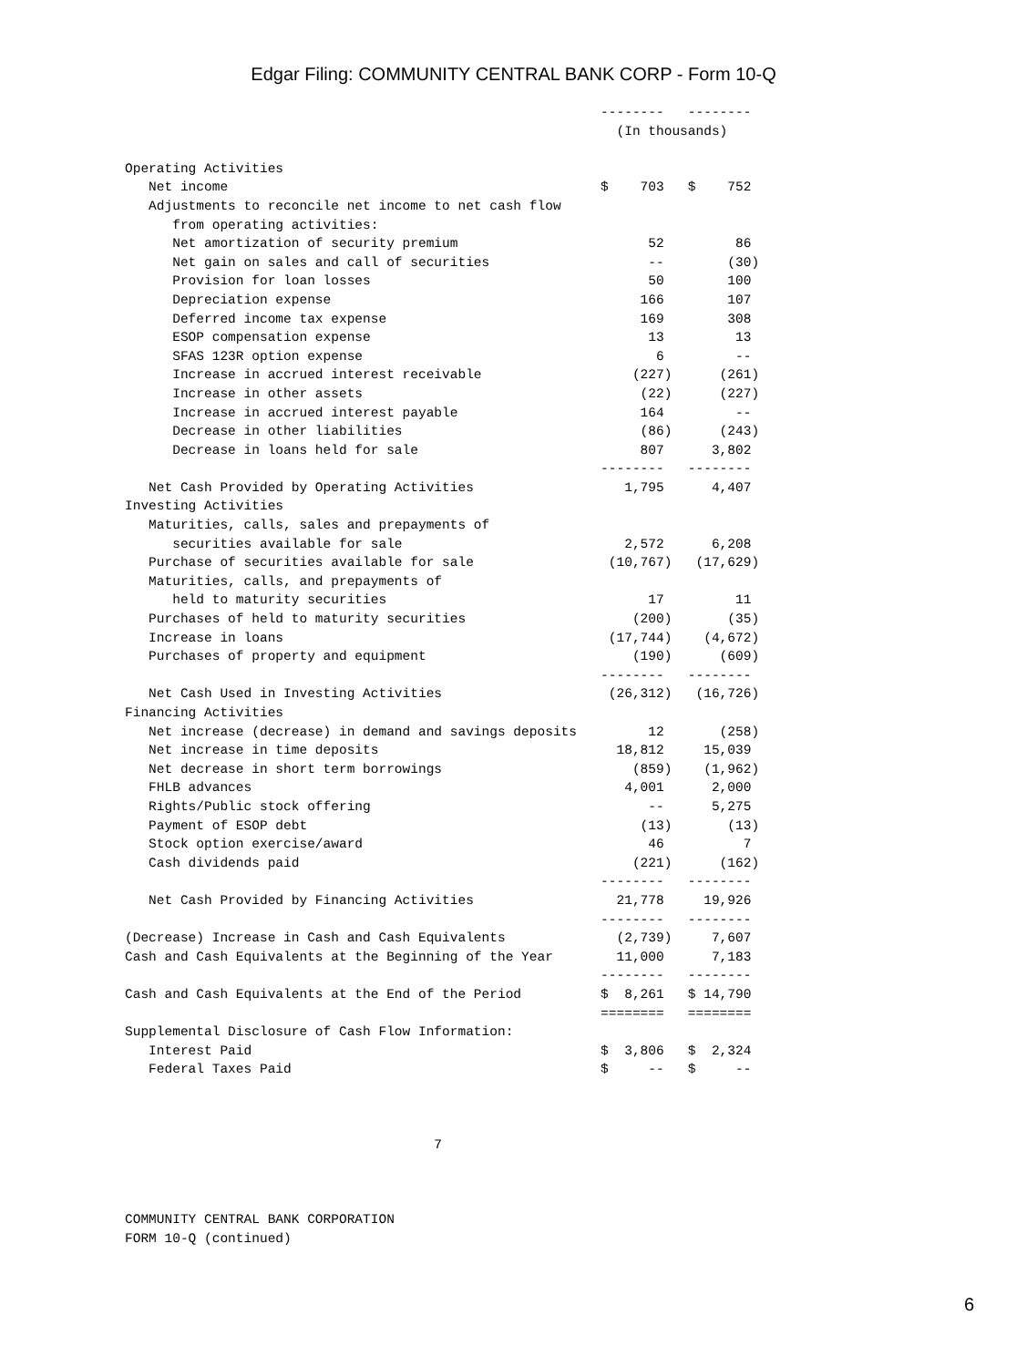Edgar Filing: COMMUNITY CENTRAL BANK CORP - Form 10-Q
                                                            --------   --------
                                                              (In thousands)

Operating Activities
   Net income                                               $    703   $    752
   Adjustments to reconcile net income to net cash flow
      from operating activities:
      Net amortization of security premium                        52         86
      Net gain on sales and call of securities                    --        (30)
      Provision for loan losses                                   50        100
      Depreciation expense                                       166        107
      Deferred income tax expense                                169        308
      ESOP compensation expense                                   13         13
      SFAS 123R option expense                                     6         --
      Increase in accrued interest receivable                   (227)      (261)
      Increase in other assets                                   (22)      (227)
      Increase in accrued interest payable                       164         --
      Decrease in other liabilities                              (86)      (243)
      Decrease in loans held for sale                            807      3,802
                                                            --------   --------
   Net Cash Provided by Operating Activities                   1,795      4,407
Investing Activities
   Maturities, calls, sales and prepayments of
      securities available for sale                            2,572      6,208
   Purchase of securities available for sale                 (10,767)   (17,629)
   Maturities, calls, and prepayments of
      held to maturity securities                                 17         11
   Purchases of held to maturity securities                     (200)       (35)
   Increase in loans                                         (17,744)    (4,672)
   Purchases of property and equipment                          (190)      (609)
                                                            --------   --------
   Net Cash Used in Investing Activities                     (26,312)   (16,726)
Financing Activities
   Net increase (decrease) in demand and savings deposits         12       (258)
   Net increase in time deposits                              18,812     15,039
   Net decrease in short term borrowings                        (859)    (1,962)
   FHLB advances                                               4,001      2,000
   Rights/Public stock offering                                   --      5,275
   Payment of ESOP debt                                          (13)       (13)
   Stock option exercise/award                                    46          7
   Cash dividends paid                                          (221)      (162)
                                                            --------   --------
   Net Cash Provided by Financing Activities                  21,778     19,926
                                                            --------   --------
(Decrease) Increase in Cash and Cash Equivalents              (2,739)     7,607
Cash and Cash Equivalents at the Beginning of the Year        11,000      7,183
                                                            --------   --------
Cash and Cash Equivalents at the End of the Period          $  8,261   $ 14,790
                                                            ========   ========
Supplemental Disclosure of Cash Flow Information:
   Interest Paid                                            $  3,806   $  2,324
   Federal Taxes Paid                                       $     --   $     --



                                       7



COMMUNITY CENTRAL BANK CORPORATION
FORM 10-Q (continued)
6